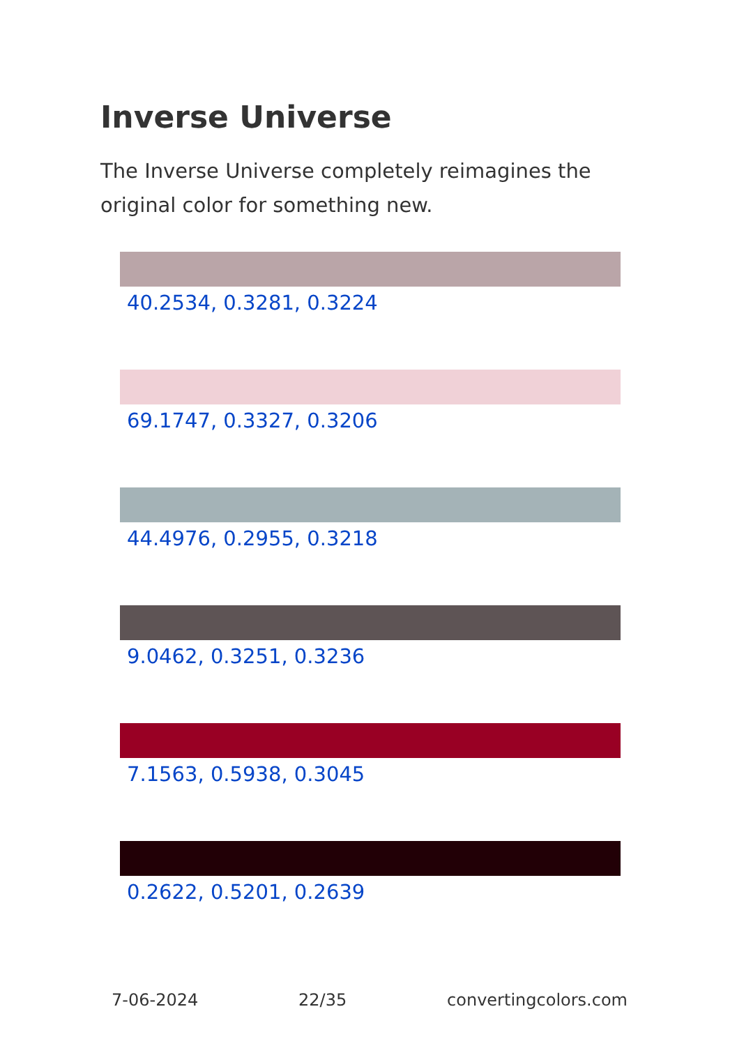Inverse Universe
The Inverse Universe completely reimagines the original color for something new.
40.2534, 0.3281, 0.3224
69.1747, 0.3327, 0.3206
44.4976, 0.2955, 0.3218
9.0462, 0.3251, 0.3236
7.1563, 0.5938, 0.3045
0.2622, 0.5201, 0.2639
7-06-2024 22/35 convertingcolors.com